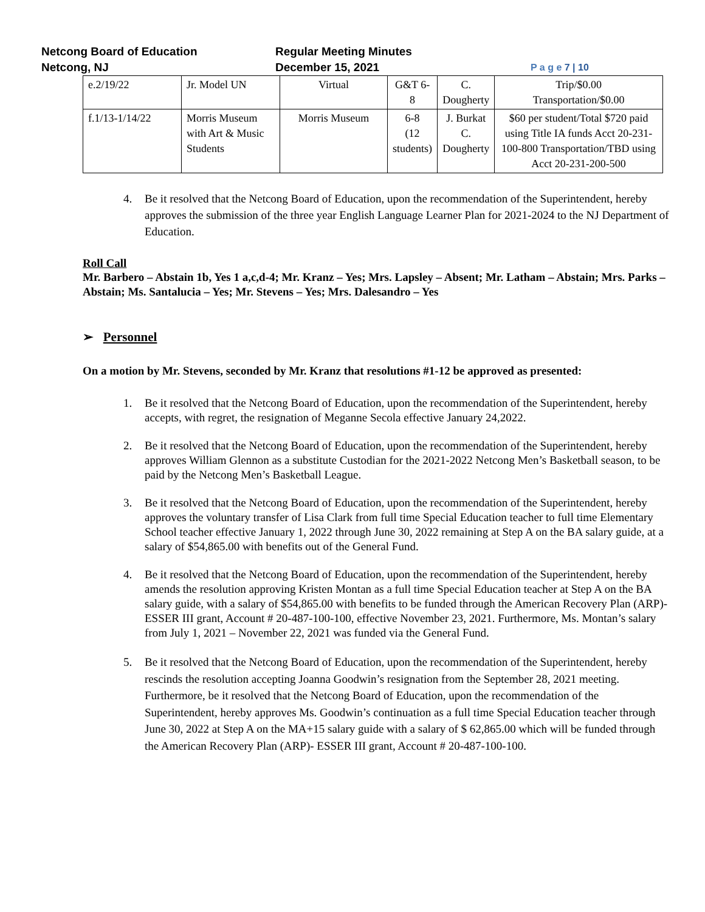Netcong Board of Education
Netcong, NJ
Regular Meeting Minutes
December 15, 2021
P a g e 7 | 10
| e.2/19/22 | Jr. Model UN | Virtual | G&T 6-8 | C. Dougherty | Trip/$0.00 Transportation/$0.00 |
| f.1/13-1/14/22 | Morris Museum with Art & Music Students | Morris Museum | 6-8 (12 students) | J. Burkat C. Dougherty | $60 per student/Total $720 paid using Title IA funds Acct 20-231-100-800 Transportation/TBD using Acct 20-231-200-500 |
4. Be it resolved that the Netcong Board of Education, upon the recommendation of the Superintendent, hereby approves the submission of the three year English Language Learner Plan for 2021-2024 to the NJ Department of Education.
Roll Call
Mr. Barbero – Abstain 1b, Yes 1 a,c,d-4; Mr. Kranz – Yes; Mrs. Lapsley – Absent; Mr. Latham – Abstain; Mrs. Parks – Abstain; Ms. Santalucia – Yes; Mr. Stevens – Yes; Mrs. Dalesandro – Yes
➢ Personnel
On a motion by Mr. Stevens, seconded by Mr. Kranz that resolutions #1-12 be approved as presented:
1. Be it resolved that the Netcong Board of Education, upon the recommendation of the Superintendent, hereby accepts, with regret, the resignation of Meganne Secola effective January 24,2022.
2. Be it resolved that the Netcong Board of Education, upon the recommendation of the Superintendent, hereby approves William Glennon as a substitute Custodian for the 2021-2022 Netcong Men’s Basketball season, to be paid by the Netcong Men’s Basketball League.
3. Be it resolved that the Netcong Board of Education, upon the recommendation of the Superintendent, hereby approves the voluntary transfer of Lisa Clark from full time Special Education teacher to full time Elementary School teacher effective January 1, 2022 through June 30, 2022 remaining at Step A on the BA salary guide, at a salary of $54,865.00 with benefits out of the General Fund.
4. Be it resolved that the Netcong Board of Education, upon the recommendation of the Superintendent, hereby amends the resolution approving Kristen Montan as a full time Special Education teacher at Step A on the BA salary guide, with a salary of $54,865.00 with benefits to be funded through the American Recovery Plan (ARP)- ESSER III grant, Account # 20-487-100-100, effective November 23, 2021. Furthermore, Ms. Montan’s salary from July 1, 2021 – November 22, 2021 was funded via the General Fund.
5. Be it resolved that the Netcong Board of Education, upon the recommendation of the Superintendent, hereby rescinds the resolution accepting Joanna Goodwin’s resignation from the September 28, 2021 meeting. Furthermore, be it resolved that the Netcong Board of Education, upon the recommendation of the Superintendent, hereby approves Ms. Goodwin’s continuation as a full time Special Education teacher through June 30, 2022 at Step A on the MA+15 salary guide with a salary of $ 62,865.00 which will be funded through the American Recovery Plan (ARP)- ESSER III grant, Account # 20-487-100-100.